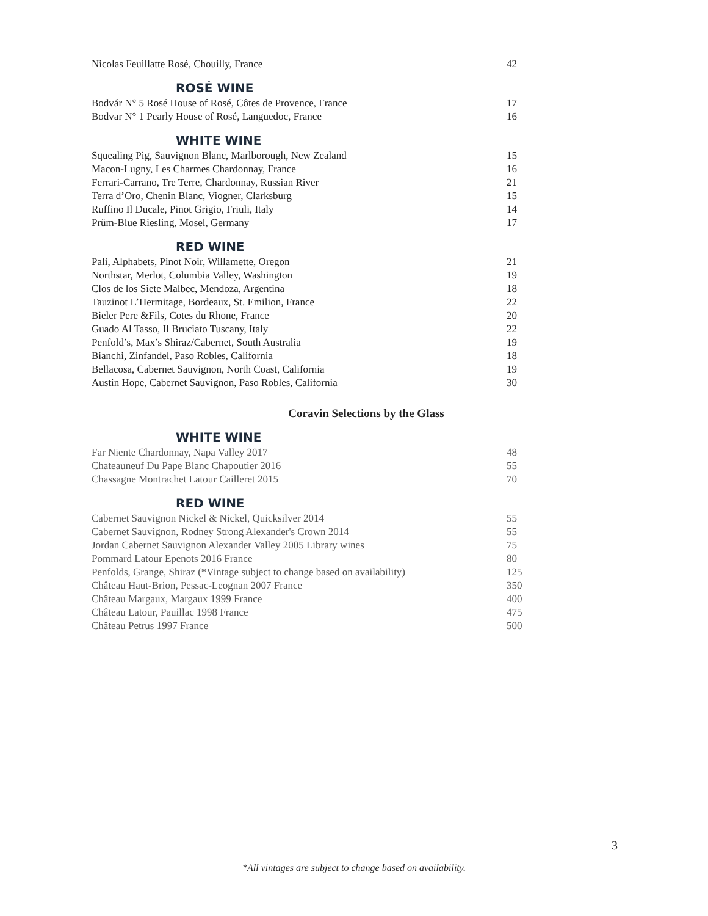Nicolas Feuillatte Rosé, Chouilly, France 42
ROSÉ WINE
Bodvár N° 5 Rosé House of Rosé, Côtes de Provence, France 17
Bodvar N° 1 Pearly House of Rosé, Languedoc, France 16
WHITE WINE
Squealing Pig, Sauvignon Blanc, Marlborough, New Zealand 15
Macon-Lugny, Les Charmes Chardonnay, France 16
Ferrari-Carrano, Tre Terre, Chardonnay, Russian River 21
Terra d’Oro, Chenin Blanc, Viogner, Clarksburg 15
Ruffino Il Ducale, Pinot Grigio, Friuli, Italy 14
Prüm-Blue Riesling, Mosel, Germany 17
RED WINE
Pali, Alphabets, Pinot Noir, Willamette, Oregon 21
Northstar, Merlot, Columbia Valley, Washington 19
Clos de los Siete Malbec, Mendoza, Argentina 18
Tauzinot L’Hermitage, Bordeaux, St. Emilion, France 22
Bieler Pere &Fils, Cotes du Rhone, France 20
Guado Al Tasso, Il Bruciato Tuscany, Italy 22
Penfold’s, Max’s Shiraz/Cabernet, South Australia 19
Bianchi, Zinfandel, Paso Robles, California 18
Bellacosa, Cabernet Sauvignon, North Coast, California 19
Austin Hope, Cabernet Sauvignon, Paso Robles, California 30
Coravin Selections by the Glass
WHITE WINE
Far Niente Chardonnay, Napa Valley 2017 48
Chateauneuf Du Pape Blanc Chapoutier 2016 55
Chassagne Montrachet Latour Cailleret 2015 70
RED WINE
Cabernet Sauvignon Nickel & Nickel, Quicksilver 2014 55
Cabernet Sauvignon, Rodney Strong Alexander's Crown 2014 55
Jordan Cabernet Sauvignon Alexander Valley 2005 Library wines 75
Pommard Latour Epenots 2016 France 80
Penfolds, Grange, Shiraz (*Vintage subject to change based on availability) 125
Château Haut-Brion, Pessac-Leognan 2007 France 350
Château Margaux, Margaux 1999 France 400
Château Latour, Pauillac 1998 France 475
Château Petrus 1997 France 500
3
*All vintages are subject to change based on availability.